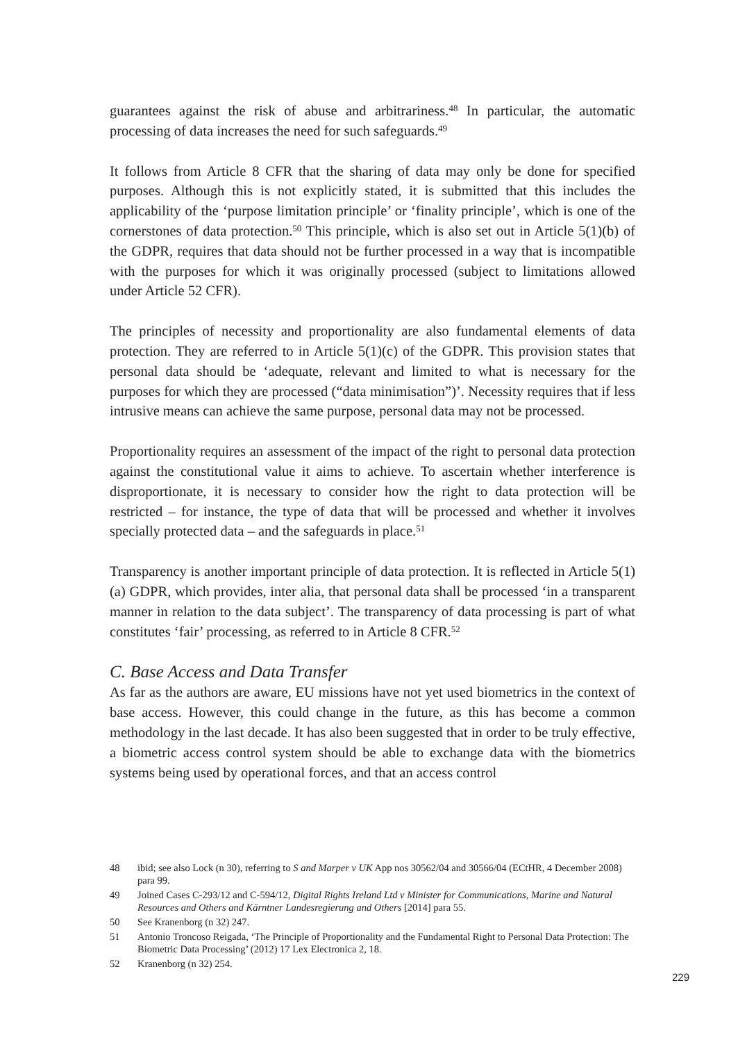guarantees against the risk of abuse and arbitrariness.<sup>48</sup> In particular, the automatic processing of data increases the need for such safeguards.<sup>49</sup>
It follows from Article 8 CFR that the sharing of data may only be done for specified purposes. Although this is not explicitly stated, it is submitted that this includes the applicability of the ‘purpose limitation principle’ or ‘finality principle’, which is one of the cornerstones of data protection.<sup>50</sup> This principle, which is also set out in Article 5(1)(b) of the GDPR, requires that data should not be further processed in a way that is incompatible with the purposes for which it was originally processed (subject to limitations allowed under Article 52 CFR).
The principles of necessity and proportionality are also fundamental elements of data protection. They are referred to in Article 5(1)(c) of the GDPR. This provision states that personal data should be ‘adequate, relevant and limited to what is necessary for the purposes for which they are processed (“data minimisation”)’. Necessity requires that if less intrusive means can achieve the same purpose, personal data may not be processed.
Proportionality requires an assessment of the impact of the right to personal data protection against the constitutional value it aims to achieve. To ascertain whether interference is disproportionate, it is necessary to consider how the right to data protection will be restricted – for instance, the type of data that will be processed and whether it involves specially protected data – and the safeguards in place.<sup>51</sup>
Transparency is another important principle of data protection. It is reflected in Article 5(1)(a) GDPR, which provides, inter alia, that personal data shall be processed ‘in a transparent manner in relation to the data subject’. The transparency of data processing is part of what constitutes ‘fair’ processing, as referred to in Article 8 CFR.<sup>52</sup>
C. Base Access and Data Transfer
As far as the authors are aware, EU missions have not yet used biometrics in the context of base access. However, this could change in the future, as this has become a common methodology in the last decade. It has also been suggested that in order to be truly effective, a biometric access control system should be able to exchange data with the biometrics systems being used by operational forces, and that an access control
48 ibid; see also Lock (n 30), referring to S and Marper v UK App nos 30562/04 and 30566/04 (ECtHR, 4 December 2008) para 99.
49 Joined Cases C-293/12 and C-594/12, Digital Rights Ireland Ltd v Minister for Communications, Marine and Natural Resources and Others and Kärntner Landesregierung and Others [2014] para 55.
50 See Kranenborg (n 32) 247.
51 Antonio Troncoso Reigada, ‘The Principle of Proportionality and the Fundamental Right to Personal Data Protection: The Biometric Data Processing’ (2012) 17 Lex Electronica 2, 18.
52 Kranenborg (n 32) 254.
229